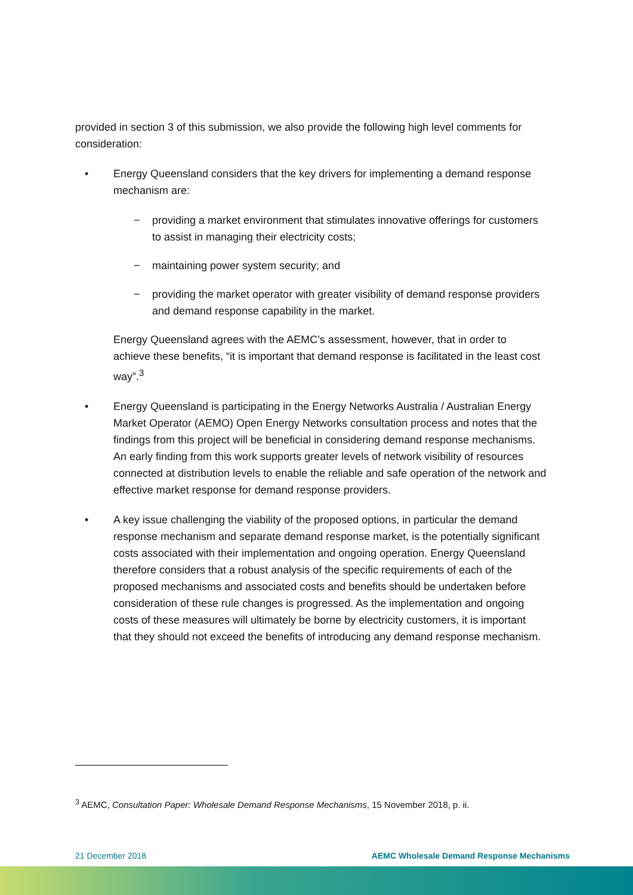provided in section 3 of this submission, we also provide the following high level comments for consideration:
• Energy Queensland considers that the key drivers for implementing a demand response mechanism are:
− providing a market environment that stimulates innovative offerings for customers to assist in managing their electricity costs;
− maintaining power system security; and
− providing the market operator with greater visibility of demand response providers and demand response capability in the market.
Energy Queensland agrees with the AEMC’s assessment, however, that in order to achieve these benefits, “it is important that demand response is facilitated in the least cost way”.<sup>3</sup>
• Energy Queensland is participating in the Energy Networks Australia / Australian Energy Market Operator (AEMO) Open Energy Networks consultation process and notes that the findings from this project will be beneficial in considering demand response mechanisms. An early finding from this work supports greater levels of network visibility of resources connected at distribution levels to enable the reliable and safe operation of the network and effective market response for demand response providers.
• A key issue challenging the viability of the proposed options, in particular the demand response mechanism and separate demand response market, is the potentially significant costs associated with their implementation and ongoing operation. Energy Queensland therefore considers that a robust analysis of the specific requirements of each of the proposed mechanisms and associated costs and benefits should be undertaken before consideration of these rule changes is progressed. As the implementation and ongoing costs of these measures will ultimately be borne by electricity customers, it is important that they should not exceed the benefits of introducing any demand response mechanism.
<sup>3</sup> AEMC, Consultation Paper: Wholesale Demand Response Mechanisms, 15 November 2018, p. ii.
21 December 2018 AEMC Wholesale Demand Response Mechanisms